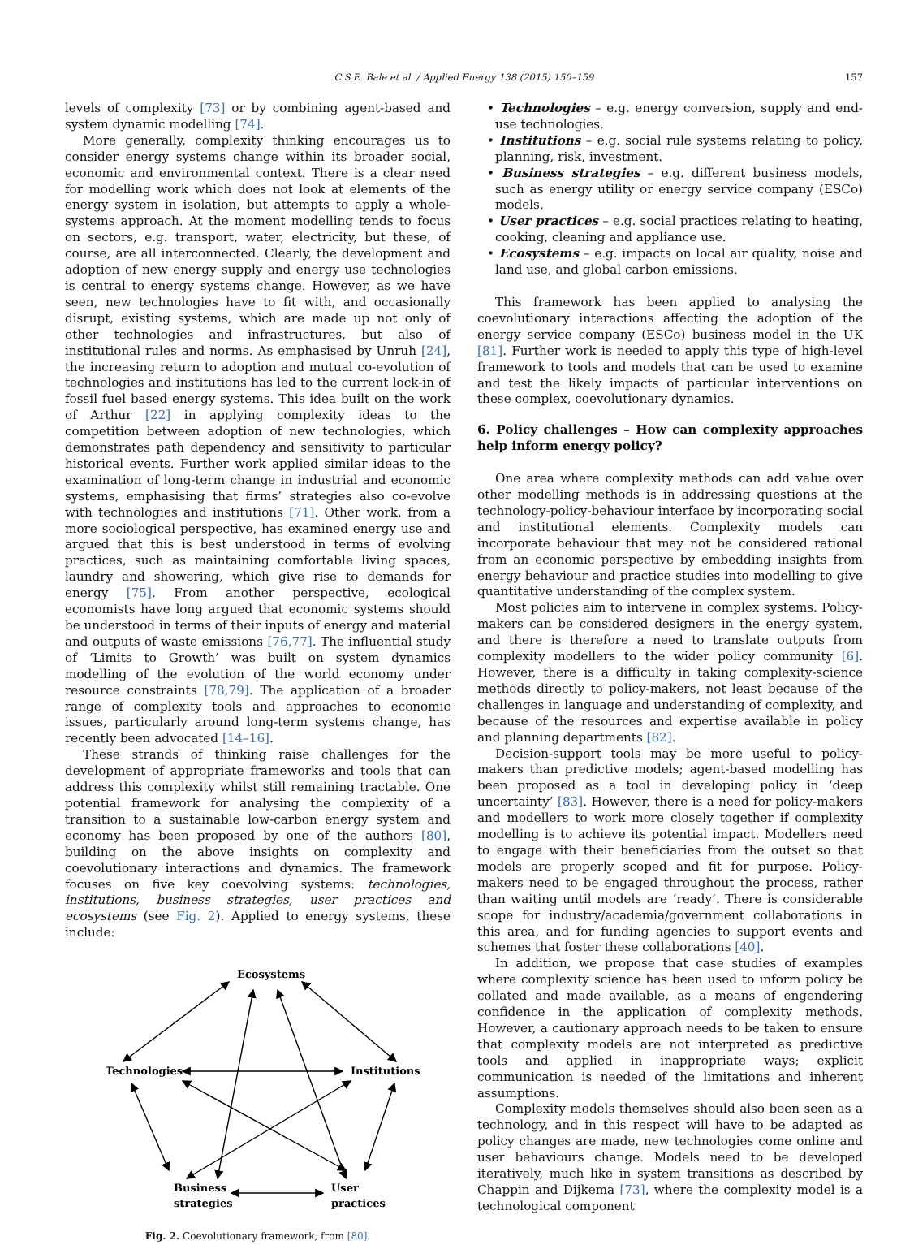C.S.E. Bale et al. / Applied Energy 138 (2015) 150–159 157
levels of complexity [73] or by combining agent-based and system dynamic modelling [74].
More generally, complexity thinking encourages us to consider energy systems change within its broader social, economic and environmental context. There is a clear need for modelling work which does not look at elements of the energy system in isolation, but attempts to apply a whole-systems approach. At the moment modelling tends to focus on sectors, e.g. transport, water, electricity, but these, of course, are all interconnected. Clearly, the development and adoption of new energy supply and energy use technologies is central to energy systems change. However, as we have seen, new technologies have to fit with, and occasionally disrupt, existing systems, which are made up not only of other technologies and infrastructures, but also of institutional rules and norms. As emphasised by Unruh [24], the increasing return to adoption and mutual co-evolution of technologies and institutions has led to the current lock-in of fossil fuel based energy systems. This idea built on the work of Arthur [22] in applying complexity ideas to the competition between adoption of new technologies, which demonstrates path dependency and sensitivity to particular historical events. Further work applied similar ideas to the examination of long-term change in industrial and economic systems, emphasising that firms’ strategies also co-evolve with technologies and institutions [71]. Other work, from a more sociological perspective, has examined energy use and argued that this is best understood in terms of evolving practices, such as maintaining comfortable living spaces, laundry and showering, which give rise to demands for energy [75]. From another perspective, ecological economists have long argued that economic systems should be understood in terms of their inputs of energy and material and outputs of waste emissions [76,77]. The influential study of ‘Limits to Growth’ was built on system dynamics modelling of the evolution of the world economy under resource constraints [78,79]. The application of a broader range of complexity tools and approaches to economic issues, particularly around long-term systems change, has recently been advocated [14–16].
These strands of thinking raise challenges for the development of appropriate frameworks and tools that can address this complexity whilst still remaining tractable. One potential framework for analysing the complexity of a transition to a sustainable low-carbon energy system and economy has been proposed by one of the authors [80], building on the above insights on complexity and coevolutionary interactions and dynamics. The framework focuses on five key coevolving systems: technologies, institutions, business strategies, user practices and ecosystems (see Fig. 2). Applied to energy systems, these include:
Ecosystems
Technologies
Institutions
Business
strategies
User
practices
Fig. 2. Coevolutionary framework, from [80].
• Technologies – e.g. energy conversion, supply and end-use technologies.
• Institutions – e.g. social rule systems relating to policy, planning, risk, investment.
• Business strategies – e.g. different business models, such as energy utility or energy service company (ESCo) models.
• User practices – e.g. social practices relating to heating, cooking, cleaning and appliance use.
• Ecosystems – e.g. impacts on local air quality, noise and land use, and global carbon emissions.
This framework has been applied to analysing the coevolutionary interactions affecting the adoption of the energy service company (ESCo) business model in the UK [81]. Further work is needed to apply this type of high-level framework to tools and models that can be used to examine and test the likely impacts of particular interventions on these complex, coevolutionary dynamics.
6. Policy challenges – How can complexity approaches help inform energy policy?
One area where complexity methods can add value over other modelling methods is in addressing questions at the technology-policy-behaviour interface by incorporating social and institutional elements. Complexity models can incorporate behaviour that may not be considered rational from an economic perspective by embedding insights from energy behaviour and practice studies into modelling to give quantitative understanding of the complex system.
Most policies aim to intervene in complex systems. Policy-makers can be considered designers in the energy system, and there is therefore a need to translate outputs from complexity modellers to the wider policy community [6]. However, there is a difficulty in taking complexity-science methods directly to policy-makers, not least because of the challenges in language and understanding of complexity, and because of the resources and expertise available in policy and planning departments [82].
Decision-support tools may be more useful to policy-makers than predictive models; agent-based modelling has been proposed as a tool in developing policy in ‘deep uncertainty’ [83]. However, there is a need for policy-makers and modellers to work more closely together if complexity modelling is to achieve its potential impact. Modellers need to engage with their beneficiaries from the outset so that models are properly scoped and fit for purpose. Policy-makers need to be engaged throughout the process, rather than waiting until models are ‘ready’. There is considerable scope for industry/academia/government collaborations in this area, and for funding agencies to support events and schemes that foster these collaborations [40].
In addition, we propose that case studies of examples where complexity science has been used to inform policy be collated and made available, as a means of engendering confidence in the application of complexity methods. However, a cautionary approach needs to be taken to ensure that complexity models are not interpreted as predictive tools and applied in inappropriate ways; explicit communication is needed of the limitations and inherent assumptions.
Complexity models themselves should also been seen as a technology, and in this respect will have to be adapted as policy changes are made, new technologies come online and user behaviours change. Models need to be developed iteratively, much like in system transitions as described by Chappin and Dijkema [73], where the complexity model is a technological component